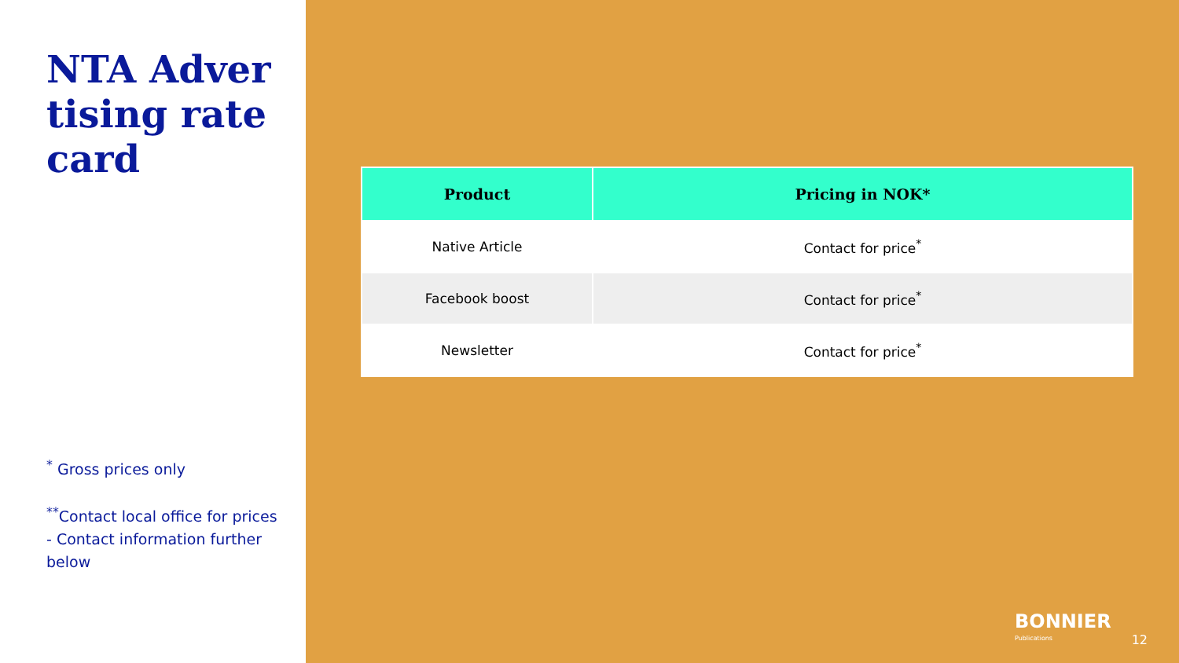NTA Advertising rate card
<sup>*</sup> Gross prices only
<sup>**</sup> Contact local office for prices - Contact information further below
| Product | Pricing in NOK* |
| --- | --- |
| Native Article | Contact for price<sup>*</sup> |
| Facebook boost | Contact for price<sup>*</sup> |
| Newsletter | Contact for price<sup>*</sup> |
BONNIER
Publications
12